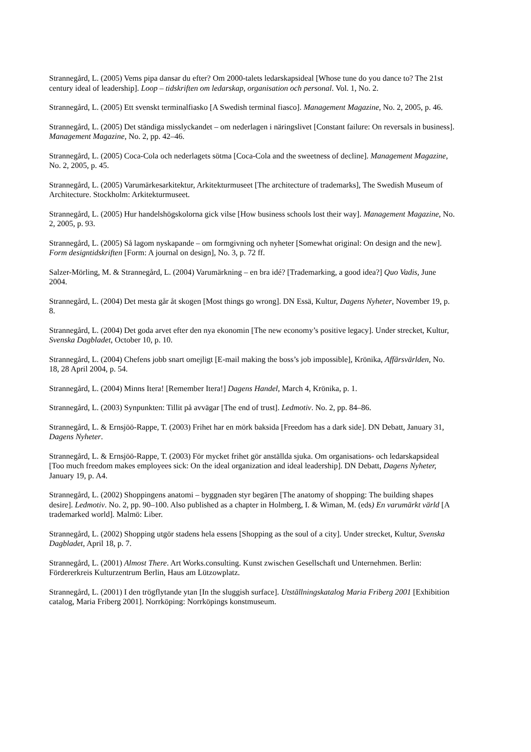Strannegård, L. (2005) Vems pipa dansar du efter? Om 2000-talets ledarskapsideal [Whose tune do you dance to? The 21st century ideal of leadership]. Loop – tidskriften om ledarskap, organisation och personal. Vol. 1, No. 2.
Strannegård, L. (2005) Ett svenskt terminalfiasko [A Swedish terminal fiasco]. Management Magazine, No. 2, 2005, p. 46.
Strannegård, L. (2005) Det ständiga misslyckandet – om nederlagen i näringslivet [Constant failure: On reversals in business]. Management Magazine, No. 2, pp. 42–46.
Strannegård, L. (2005) Coca-Cola och nederlagets sötma [Coca-Cola and the sweetness of decline]. Management Magazine, No. 2, 2005, p. 45.
Strannegård, L. (2005) Varumärkesarkitektur, Arkitekturmuseet [The architecture of trademarks], The Swedish Museum of Architecture. Stockholm: Arkitekturmuseet.
Strannegård, L. (2005) Hur handelshögskolorna gick vilse [How business schools lost their way]. Management Magazine, No. 2, 2005, p. 93.
Strannegård, L. (2005) Så lagom nyskapande – om formgivning och nyheter [Somewhat original: On design and the new]. Form designtidskriften [Form: A journal on design], No. 3, p. 72 ff.
Salzer-Mörling, M. & Strannegård, L. (2004) Varumärkning – en bra idé? [Trademarking, a good idea?] Quo Vadis, June 2004.
Strannegård, L. (2004) Det mesta går åt skogen [Most things go wrong]. DN Essä, Kultur, Dagens Nyheter, November 19, p. 8.
Strannegård, L. (2004) Det goda arvet efter den nya ekonomin [The new economy’s positive legacy]. Under strecket, Kultur, Svenska Dagbladet, October 10, p. 10.
Strannegård, L. (2004) Chefens jobb snart omejligt [E-mail making the boss’s job impossible], Krönika, Affärsvärlden, No. 18, 28 April 2004, p. 54.
Strannegård, L. (2004) Minns Itera! [Remember Itera!] Dagens Handel, March 4, Krönika, p. 1.
Strannegård, L. (2003) Synpunkten: Tillit på avvägar [The end of trust]. Ledmotiv. No. 2, pp. 84–86.
Strannegård, L. & Ernsjöö-Rappe, T. (2003) Frihet har en mörk baksida [Freedom has a dark side]. DN Debatt, January 31, Dagens Nyheter.
Strannegård, L. & Ernsjöö-Rappe, T. (2003) För mycket frihet gör anställda sjuka. Om organisations- och ledarskapsideal [Too much freedom makes employees sick: On the ideal organization and ideal leadership]. DN Debatt, Dagens Nyheter, January 19, p. A4.
Strannegård, L. (2002) Shoppingens anatomi – byggnaden styr begären [The anatomy of shopping: The building shapes desire]. Ledmotiv. No. 2, pp. 90–100. Also published as a chapter in Holmberg, I. & Wiman, M. (eds) En varumärkt värld [A trademarked world]. Malmö: Liber.
Strannegård, L. (2002) Shopping utgör stadens hela essens [Shopping as the soul of a city]. Under strecket, Kultur, Svenska Dagbladet, April 18, p. 7.
Strannegård, L. (2001) Almost There. Art Works.consulting. Kunst zwischen Gesellschaft und Unternehmen. Berlin: Fördererkreis Kulturzentrum Berlin, Haus am Lützowplatz.
Strannegård, L. (2001) I den trögflytande ytan [In the sluggish surface]. Utställningskatalog Maria Friberg 2001 [Exhibition catalog, Maria Friberg 2001]. Norrköping: Norrköpings konstmuseum.